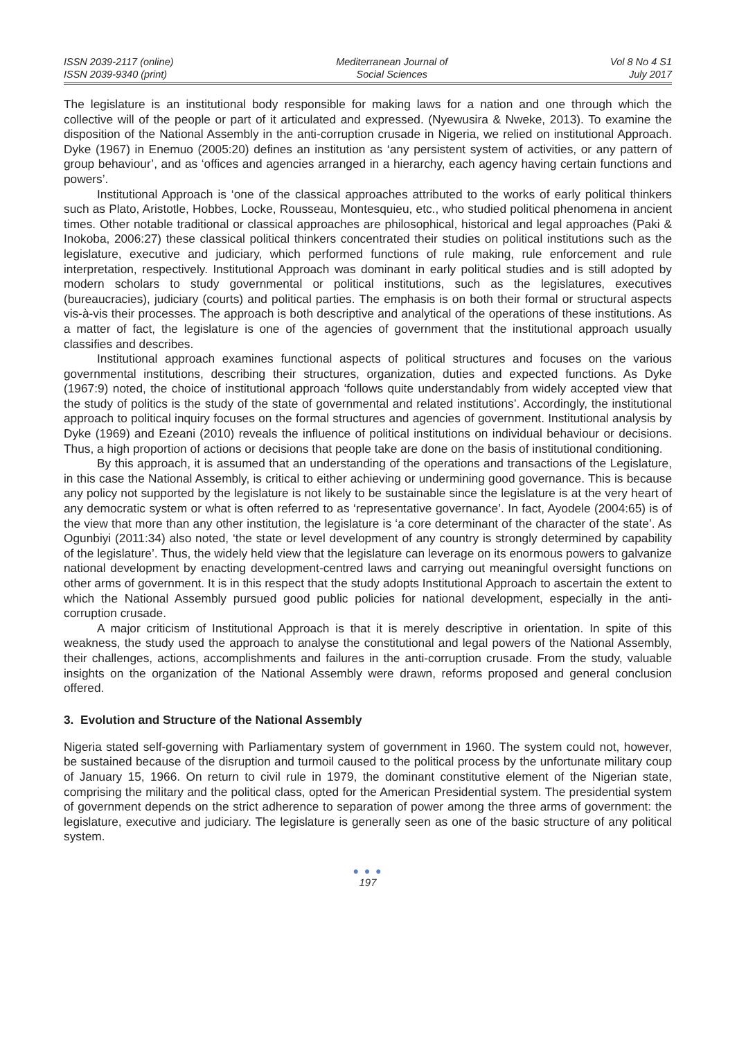ISSN 2039-2117 (online)
ISSN 2039-9340 (print)
Mediterranean Journal of
Social Sciences
Vol 8 No 4 S1
July 2017
The legislature is an institutional body responsible for making laws for a nation and one through which the collective will of the people or part of it articulated and expressed. (Nyewusira & Nweke, 2013). To examine the disposition of the National Assembly in the anti-corruption crusade in Nigeria, we relied on institutional Approach. Dyke (1967) in Enemuo (2005:20) defines an institution as ‘any persistent system of activities, or any pattern of group behaviour’, and as ‘offices and agencies arranged in a hierarchy, each agency having certain functions and powers’.
Institutional Approach is ‘one of the classical approaches attributed to the works of early political thinkers such as Plato, Aristotle, Hobbes, Locke, Rousseau, Montesquieu, etc., who studied political phenomena in ancient times. Other notable traditional or classical approaches are philosophical, historical and legal approaches (Paki & Inokoba, 2006:27) these classical political thinkers concentrated their studies on political institutions such as the legislature, executive and judiciary, which performed functions of rule making, rule enforcement and rule interpretation, respectively. Institutional Approach was dominant in early political studies and is still adopted by modern scholars to study governmental or political institutions, such as the legislatures, executives (bureaucracies), judiciary (courts) and political parties. The emphasis is on both their formal or structural aspects vis-à-vis their processes. The approach is both descriptive and analytical of the operations of these institutions. As a matter of fact, the legislature is one of the agencies of government that the institutional approach usually classifies and describes.
Institutional approach examines functional aspects of political structures and focuses on the various governmental institutions, describing their structures, organization, duties and expected functions. As Dyke (1967:9) noted, the choice of institutional approach ‘follows quite understandably from widely accepted view that the study of politics is the study of the state of governmental and related institutions’. Accordingly, the institutional approach to political inquiry focuses on the formal structures and agencies of government. Institutional analysis by Dyke (1969) and Ezeani (2010) reveals the influence of political institutions on individual behaviour or decisions. Thus, a high proportion of actions or decisions that people take are done on the basis of institutional conditioning.
By this approach, it is assumed that an understanding of the operations and transactions of the Legislature, in this case the National Assembly, is critical to either achieving or undermining good governance. This is because any policy not supported by the legislature is not likely to be sustainable since the legislature is at the very heart of any democratic system or what is often referred to as ‘representative governance’. In fact, Ayodele (2004:65) is of the view that more than any other institution, the legislature is ‘a core determinant of the character of the state’. As Ogunbiyi (2011:34) also noted, ‘the state or level development of any country is strongly determined by capability of the legislature’. Thus, the widely held view that the legislature can leverage on its enormous powers to galvanize national development by enacting development-centred laws and carrying out meaningful oversight functions on other arms of government. It is in this respect that the study adopts Institutional Approach to ascertain the extent to which the National Assembly pursued good public policies for national development, especially in the anti-corruption crusade.
A major criticism of Institutional Approach is that it is merely descriptive in orientation. In spite of this weakness, the study used the approach to analyse the constitutional and legal powers of the National Assembly, their challenges, actions, accomplishments and failures in the anti-corruption crusade. From the study, valuable insights on the organization of the National Assembly were drawn, reforms proposed and general conclusion offered.
3. Evolution and Structure of the National Assembly
Nigeria stated self-governing with Parliamentary system of government in 1960. The system could not, however, be sustained because of the disruption and turmoil caused to the political process by the unfortunate military coup of January 15, 1966. On return to civil rule in 1979, the dominant constitutive element of the Nigerian state, comprising the military and the political class, opted for the American Presidential system. The presidential system of government depends on the strict adherence to separation of power among the three arms of government: the legislature, executive and judiciary. The legislature is generally seen as one of the basic structure of any political system.
● ● ●
197